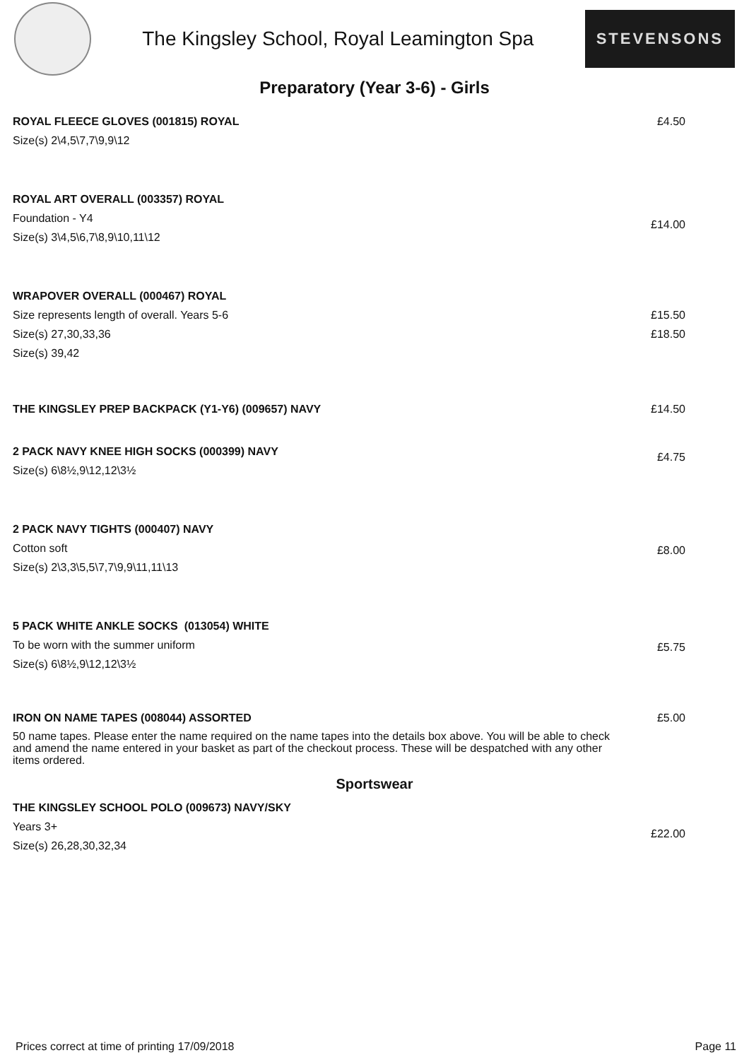The Kingsley School, Royal Leamington Spa
STEVENSONS
Preparatory (Year 3-6) - Girls
ROYAL FLEECE GLOVES (001815) ROYAL
Size(s) 2\4,5\7,7\9,9\12
£4.50
ROYAL ART OVERALL (003357) ROYAL
Foundation - Y4
Size(s) 3\4,5\6,7\8,9\10,11\12
£14.00
WRAPOVER OVERALL (000467) ROYAL
Size represents length of overall. Years 5-6
Size(s) 27,30,33,36
Size(s) 39,42
£15.50
£18.50
THE KINGSLEY PREP BACKPACK (Y1-Y6) (009657) NAVY
£14.50
2 PACK NAVY KNEE HIGH SOCKS (000399) NAVY
Size(s) 6\8½,9\12,12\3½
£4.75
2 PACK NAVY TIGHTS (000407) NAVY
Cotton soft
Size(s) 2\3,3\5,5\7,7\9,9\11,11\13
£8.00
5 PACK WHITE ANKLE SOCKS (013054) WHITE
To be worn with the summer uniform
Size(s) 6\8½,9\12,12\3½
£5.75
IRON ON NAME TAPES (008044) ASSORTED
50 name tapes. Please enter the name required on the name tapes into the details box above. You will be able to check and amend the name entered in your basket as part of the checkout process. These will be despatched with any other items ordered.
£5.00
Sportswear
THE KINGSLEY SCHOOL POLO (009673) NAVY/SKY
Years 3+
Size(s) 26,28,30,32,34
£22.00
Prices correct at time of printing 17/09/2018 Page 11